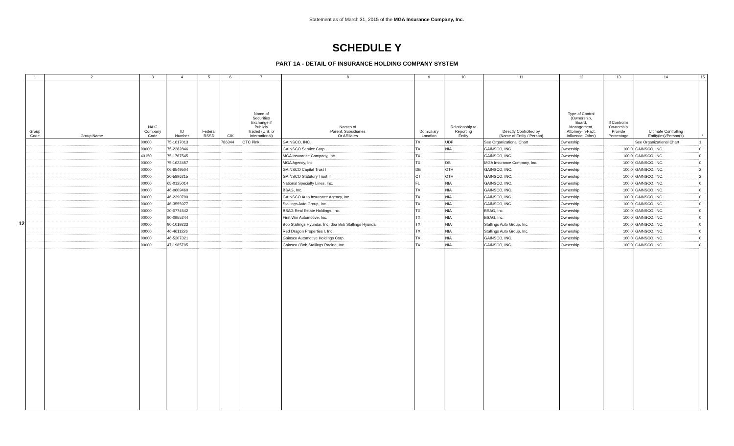Statement as of March 31, 2015 of the MGA Insurance Company, Inc.
SCHEDULE Y
PART 1A - DETAIL OF INSURANCE HOLDING COMPANY SYSTEM
12
| 1 | 2 | 3 | 4 | 5 | 6 | 7 | 8 | 9 | 10 | 11 | 12 | 13 | 14 | 15 |
| --- | --- | --- | --- | --- | --- | --- | --- | --- | --- | --- | --- | --- | --- | --- |
| Group Code | Group Name | NAIC Company Code | ID Number | Federal RSSD | CIK | Name of Securities Exchange if Publicly Traded (U.S. or International) | Names of Parent, Subsidiaries Or Affiliates | Domiciliary Location | Relationship to Reporting Entity | Directly Controlled by (Name of Entity / Person) | Type of Control (Ownership, Board, Management, Attorney-in-Fact, Influence, Other) | If Control is Ownership Provide Percentage | Ultimate Controlling Entity(ies)/Person(s) | * |
| | | 00000 | 75-1617013 | | 786344 | OTC Pink | GAINSCO, INC. | TX | UDP | See Organizational Chart | Ownership | | See Organizational Chart | 1 |
| | | 00000 | 75-2282846 | | | | GAINSCO Service Corp. | TX | NIA | GAINSCO, INC. | Ownership | 100.0 | GAINSCO, INC. | 0 |
| | | 40150 | 75-1767545 | | | | MGA Insurance Company, Inc. | TX | | GAINSCO, INC. | Ownership | 100.0 | GAINSCO, INC. | 0 |
| | | 00000 | 75-1622457 | | | | MGA Agency, Inc. | TX | DS | MGA Insurance Company, Inc. | Ownership | 100.0 | GAINSCO, INC. | 0 |
| | | 00000 | 06-6549504 | | | | GAINSCO Capital Trust I | DE | OTH | GAINSCO, INC. | Ownership | 100.0 | GAINSCO, INC. | 2 |
| | | 00000 | 20-5896215 | | | | GAINSCO Statutory Trust II | CT | OTH | GAINSCO, INC. | Ownership | 100.0 | GAINSCO, INC. | 2 |
| | | 00000 | 65-0125014 | | | | National Specialty Lines, Inc. | FL | NIA | GAINSCO, INC. | Ownership | 100.0 | GAINSCO, INC. | 0 |
| | | 00000 | 46-0609460 | | | | BSAG, Inc. | TX | NIA | GAINSCO, INC. | Ownership | 100.0 | GAINSCO, INC. | 0 |
| | | 00000 | 46-2390790 | | | | GAINSCO Auto Insurance Agency, Inc. | TX | NIA | GAINSCO, INC. | Ownership | 100.0 | GAINSCO, INC. | 0 |
| | | 00000 | 46-3555977 | | | | Stallings Auto Group, Inc. | TX | NIA | GAINSCO, INC. | Ownership | 100.0 | GAINSCO, INC. | 0 |
| | | 00000 | 30-0774542 | | | | BSAG Real Estate Holdings, Inc. | TX | NIA | BSAG, Inc. | Ownership | 100.0 | GAINSCO, INC. | 0 |
| | | 00000 | 90-0955244 | | | | First Win Automotive, Inc. | TX | NIA | BSAG, Inc. | Ownership | 100.0 | GAINSCO, INC. | 0 |
| | | 00000 | 90-1019223 | | | | Bob Stallings Hyundai, Inc. dba Bob Stallings Hyundai | TX | NIA | Stallings Auto Group, Inc. | Ownership | 100.0 | GAINSCO, INC. | 0 |
| | | 00000 | 46-4611226 | | | | Red Dragon Properties I, Inc. | TX | NIA | Stallings Auto Group, Inc. | Ownership | 100.0 | GAINSCO, INC. | 0 |
| | | 00000 | 46-5207321 | | | | Gainsco Automotive Holdings Corp. | TX | NIA | GAINSCO, INC. | Ownership | 100.0 | GAINSCO, INC. | 0 |
| | | 00000 | 47-1985795 | | | | Gainsco / Bob Stallings Racing, Inc. | TX | NIA | GAINSCO, INC. | Ownership | 100.0 | GAINSCO, INC. | 0 |